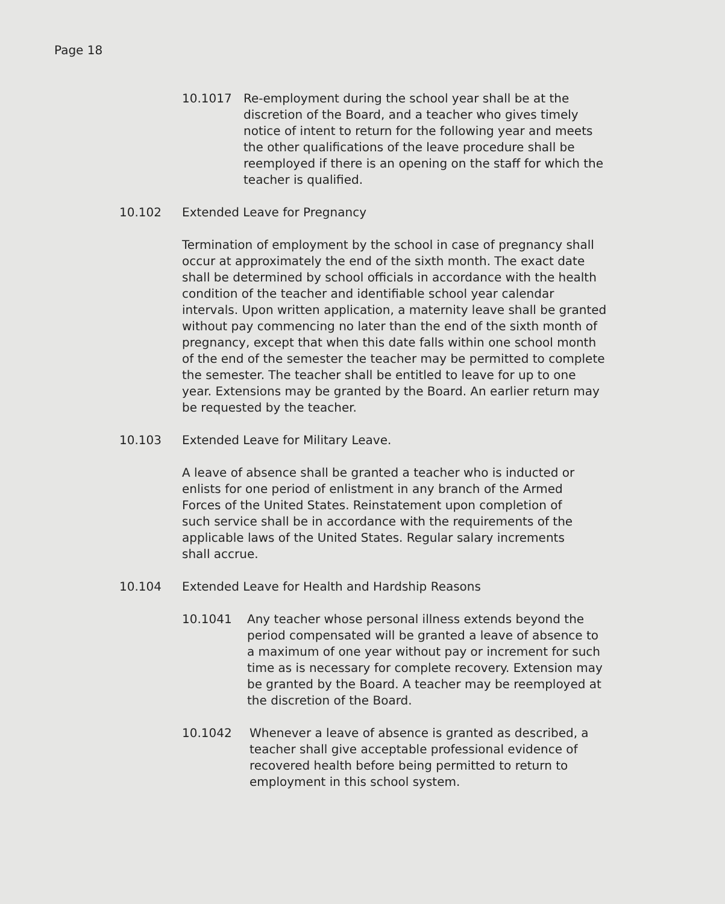Page 18
10.1017 Re-employment during the school year shall be at the discretion of the Board, and a teacher who gives timely notice of intent to return for the following year and meets the other qualifications of the leave procedure shall be reemployed if there is an opening on the staff for which the teacher is qualified.
10.102 Extended Leave for Pregnancy
Termination of employment by the school in case of pregnancy shall occur at approximately the end of the sixth month. The exact date shall be determined by school officials in accordance with the health condition of the teacher and identifiable school year calendar intervals. Upon written application, a maternity leave shall be granted without pay commencing no later than the end of the sixth month of pregnancy, except that when this date falls within one school month of the end of the semester the teacher may be permitted to complete the semester. The teacher shall be entitled to leave for up to one year. Extensions may be granted by the Board. An earlier return may be requested by the teacher.
10.103 Extended Leave for Military Leave.
A leave of absence shall be granted a teacher who is inducted or enlists for one period of enlistment in any branch of the Armed Forces of the United States. Reinstatement upon completion of such service shall be in accordance with the requirements of the applicable laws of the United States. Regular salary increments shall accrue.
10.104 Extended Leave for Health and Hardship Reasons
10.1041 Any teacher whose personal illness extends beyond the period compensated will be granted a leave of absence to a maximum of one year without pay or increment for such time as is necessary for complete recovery. Extension may be granted by the Board. A teacher may be reemployed at the discretion of the Board.
10.1042 Whenever a leave of absence is granted as described, a teacher shall give acceptable professional evidence of recovered health before being permitted to return to employment in this school system.